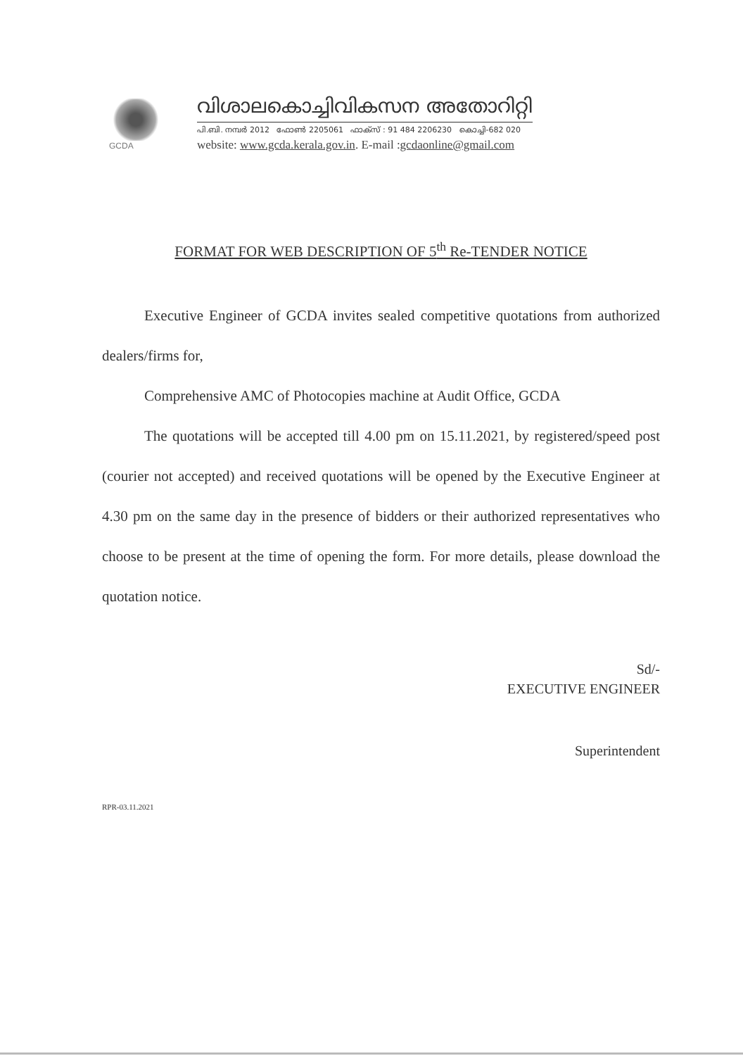GCDA
വിശാലകൊച്ചിവികസന അതോറിറ്റി
പി.ബി. നമ്പർ 2012 ഫോൺ 2205061 ഫാക്സ് : 91 484 2206230 കൊച്ചി-682 020
website: www.gcda.kerala.gov.in. E-mail :gcdaonline@gmail.com
FORMAT FOR WEB DESCRIPTION OF 5<sup>th</sup> Re-TENDER NOTICE
Executive Engineer of GCDA invites sealed competitive quotations from authorized dealers/firms for,
Comprehensive AMC of Photocopies machine at Audit Office, GCDA
The quotations will be accepted till 4.00 pm on 15.11.2021, by registered/speed post (courier not accepted) and received quotations will be opened by the Executive Engineer at 4.30 pm on the same day in the presence of bidders or their authorized representatives who choose to be present at the time of opening the form. For more details, please download the quotation notice.
Sd/-
EXECUTIVE ENGINEER
Superintendent
RPR-03.11.2021